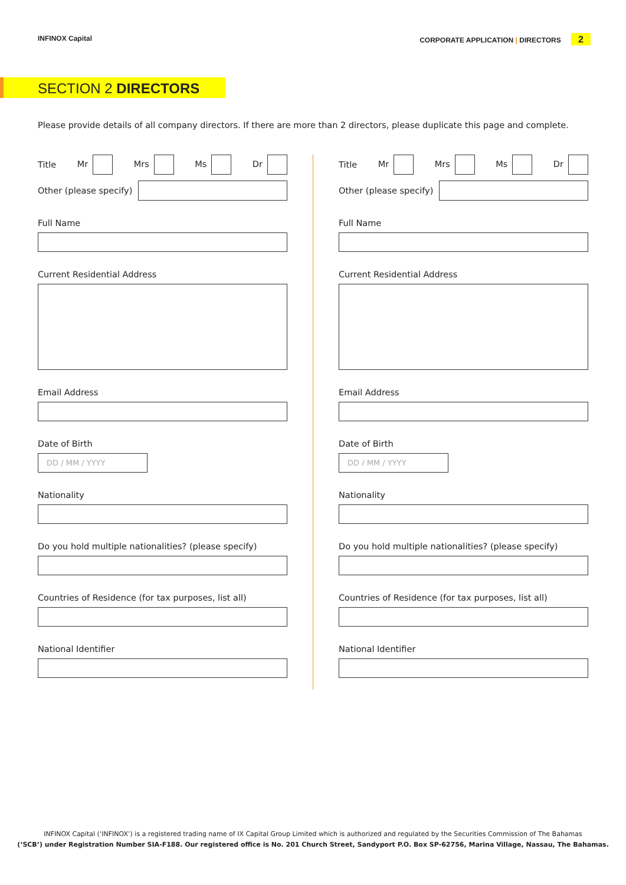INFINOX Capital CORPORATE APPLICATION | DIRECTORS 2
SECTION 2 DIRECTORS
Please provide details of all company directors. If there are more than 2 directors, please duplicate this page and complete.
Title Mr Mrs Ms Dr
Other (please specify)
Full Name
Current Residential Address
Email Address
Date of Birth
DD / MM / YYYY
Nationality
Do you hold multiple nationalities? (please specify)
Countries of Residence (for tax purposes, list all)
National Identifier
Title Mr Mrs Ms Dr
Other (please specify)
Full Name
Current Residential Address
Email Address
Date of Birth
DD / MM / YYYY
Nationality
Do you hold multiple nationalities? (please specify)
Countries of Residence (for tax purposes, list all)
National Identifier
INFINOX Capital (‘INFINOX’) is a registered trading name of IX Capital Group Limited which is authorized and regulated by the Securities Commission of The Bahamas
(‘SCB’) under Registration Number SIA-F188. Our registered office is No. 201 Church Street, Sandyport P.O. Box SP-62756, Marina Village, Nassau, The Bahamas.